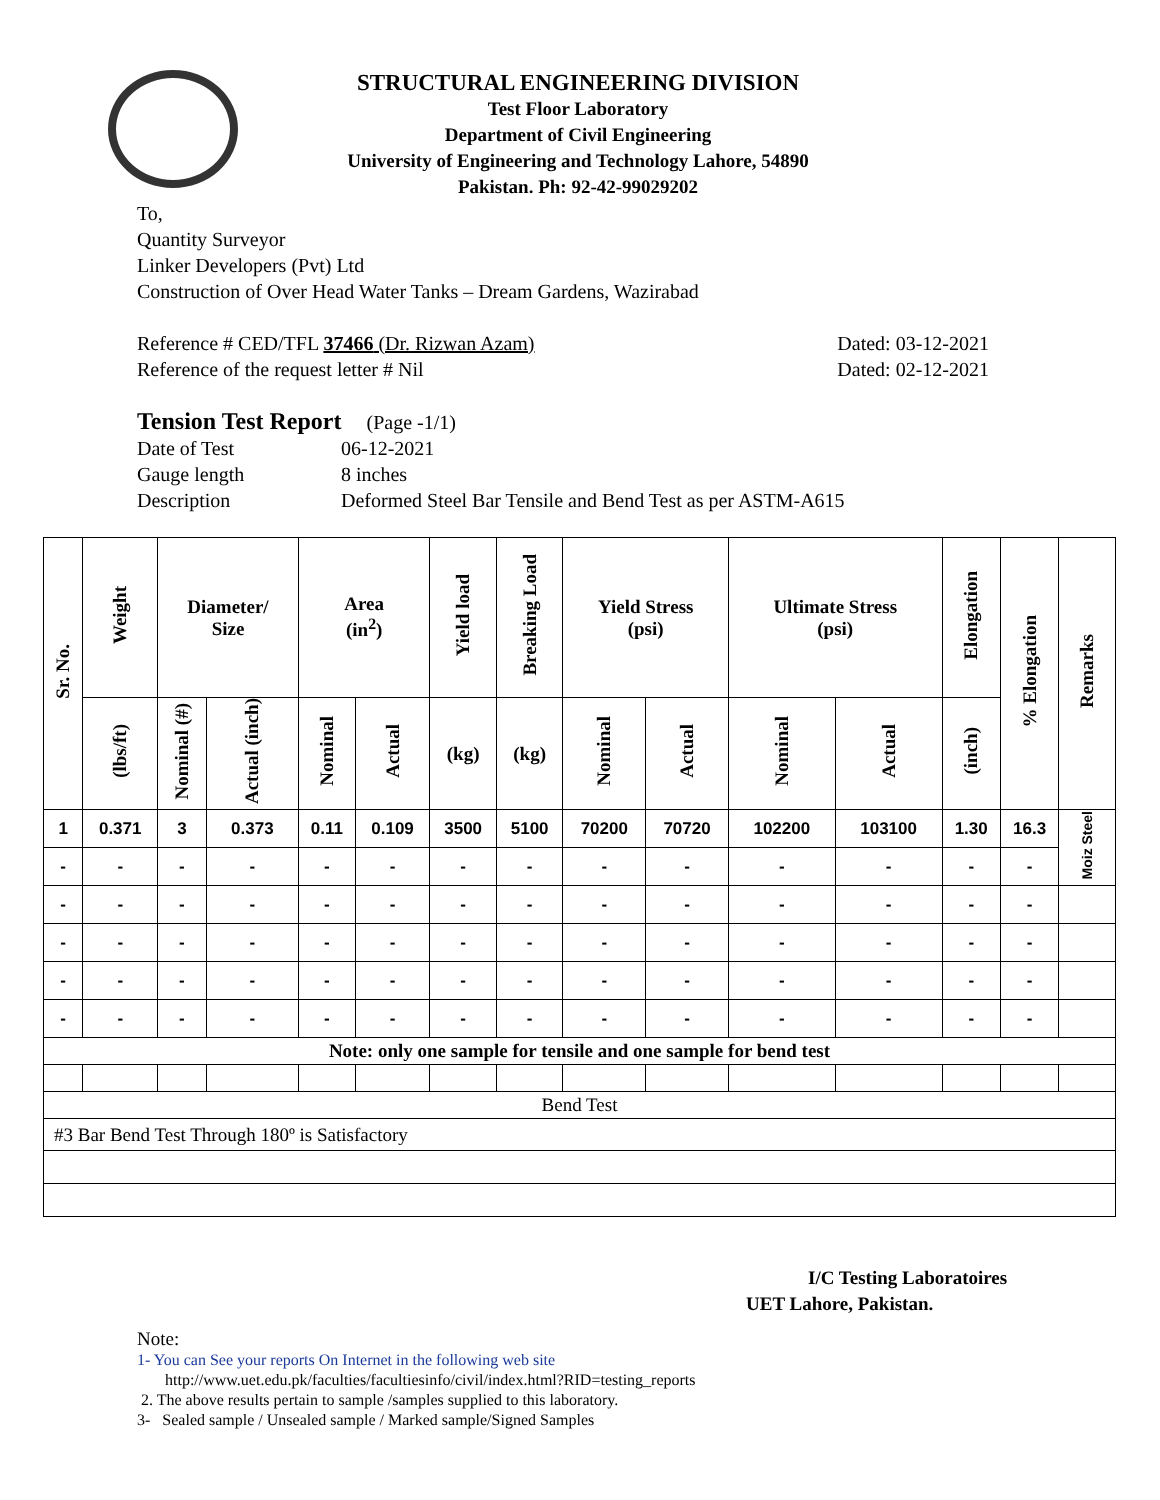STRUCTURAL ENGINEERING DIVISION
Test Floor Laboratory
Department of Civil Engineering
University of Engineering and Technology Lahore, 54890
Pakistan. Ph: 92-42-99029202
To,
Quantity Surveyor
Linker Developers (Pvt) Ltd
Construction of Over Head Water Tanks – Dream Gardens, Wazirabad
Reference # CED/TFL 37466 (Dr. Rizwan Azam) Dated: 03-12-2021
Reference of the request letter # Nil Dated: 02-12-2021
Tension Test Report (Page -1/1)
Date of Test 06-12-2021 Gauge length 8 inches Description Deformed Steel Bar Tensile and Bend Test as per ASTM-A615
| Sr. No. | Weight | Diameter/ Size | | Area (in<sup>2</sup>) | | Yield load | Breaking Load | Yield Stress (psi) | | Ultimate Stress (psi) | | Elongation | % Elongation | Remarks |
| --- | --- | --- | --- | --- | --- | --- | --- | --- | --- | --- | --- | --- | --- | --- |
| | (lbs/ft) | Nominal (#) | Actual (inch) | Nominal | Actual | (kg) | (kg) | Nominal | Actual | Nominal | Actual | (inch) | | |
| 1 | 0.371 | 3 | 0.373 | 0.11 | 0.109 | 3500 | 5100 | 70200 | 70720 | 102200 | 103100 | 1.30 | 16.3 | Moiz Steel |
| - | - | - | - | - | - | - | - | - | - | - | - | - | - | |
| - | - | - | - | - | - | - | - | - | - | - | - | - | - | |
| - | - | - | - | - | - | - | - | - | - | - | - | - | - | |
| - | - | - | - | - | - | - | - | - | - | - | - | - | - | |
| - | - | - | - | - | - | - | - | - | - | - | - | - | - | |
| Note: only one sample for tensile and one sample for bend test | | | | | | | | | | | | | | |
| Bend Test | | | | | | | | | | | | | | |
| #3 Bar Bend Test Through 180º is Satisfactory | | | | | | | | | | | | | | |
I/C Testing Laboratoires
UET Lahore, Pakistan.
Note:
1- You can See your reports On Internet in the following web site
http://www.uet.edu.pk/faculties/facultiesinfo/civil/index.html?RID=testing_reports
2. The above results pertain to sample /samples supplied to this laboratory.
3- Sealed sample / Unsealed sample / Marked sample/Signed Samples